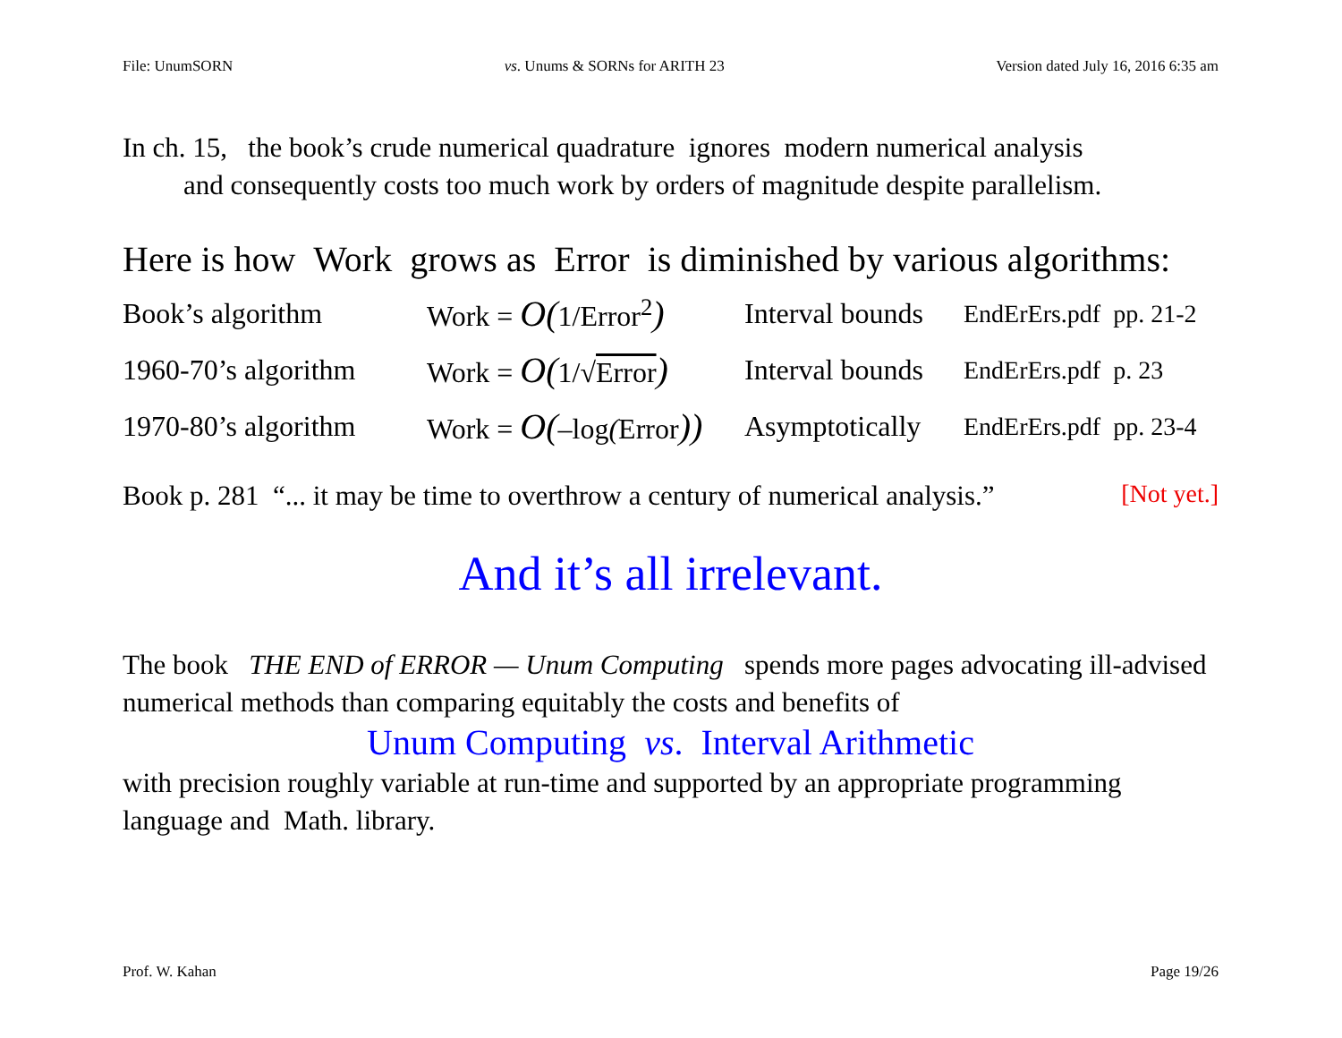File: UnumSORN vs. Unums & SORNs for ARITH 23 Version dated July 16, 2016 6:35 am
In ch. 15, the book’s crude numerical quadrature ignores modern numerical analysis
and consequently costs too much work by orders of magnitude despite parallelism.
Here is how Work grows as Error is diminished by various algorithms:
| Book’s algorithm | Work = O( 1/Error<sup>2</sup> ) | Interval bounds | EndErErs.pdf pp. 21-2 |
| 1960-70’s algorithm | Work = O( 1/√ Error ) | Interval bounds | EndErErs.pdf p. 23 |
| 1970-80’s algorithm | Work = O( –log ( Error )) | Asymptotically | EndErErs.pdf pp. 23-4 |
Book p. 281 “... it may be time to overthrow a century of numerical analysis.” [Not yet.]
And it’s all irrelevant.
The book THE END of ERROR — Unum Computing spends more pages advocating ill-advised numerical methods than comparing equitably the costs and benefits of
Unum Computing vs. Interval Arithmetic
with precision roughly variable at run-time and supported by an appropriate programming language and Math. library.
Prof. W. Kahan Page 19/26